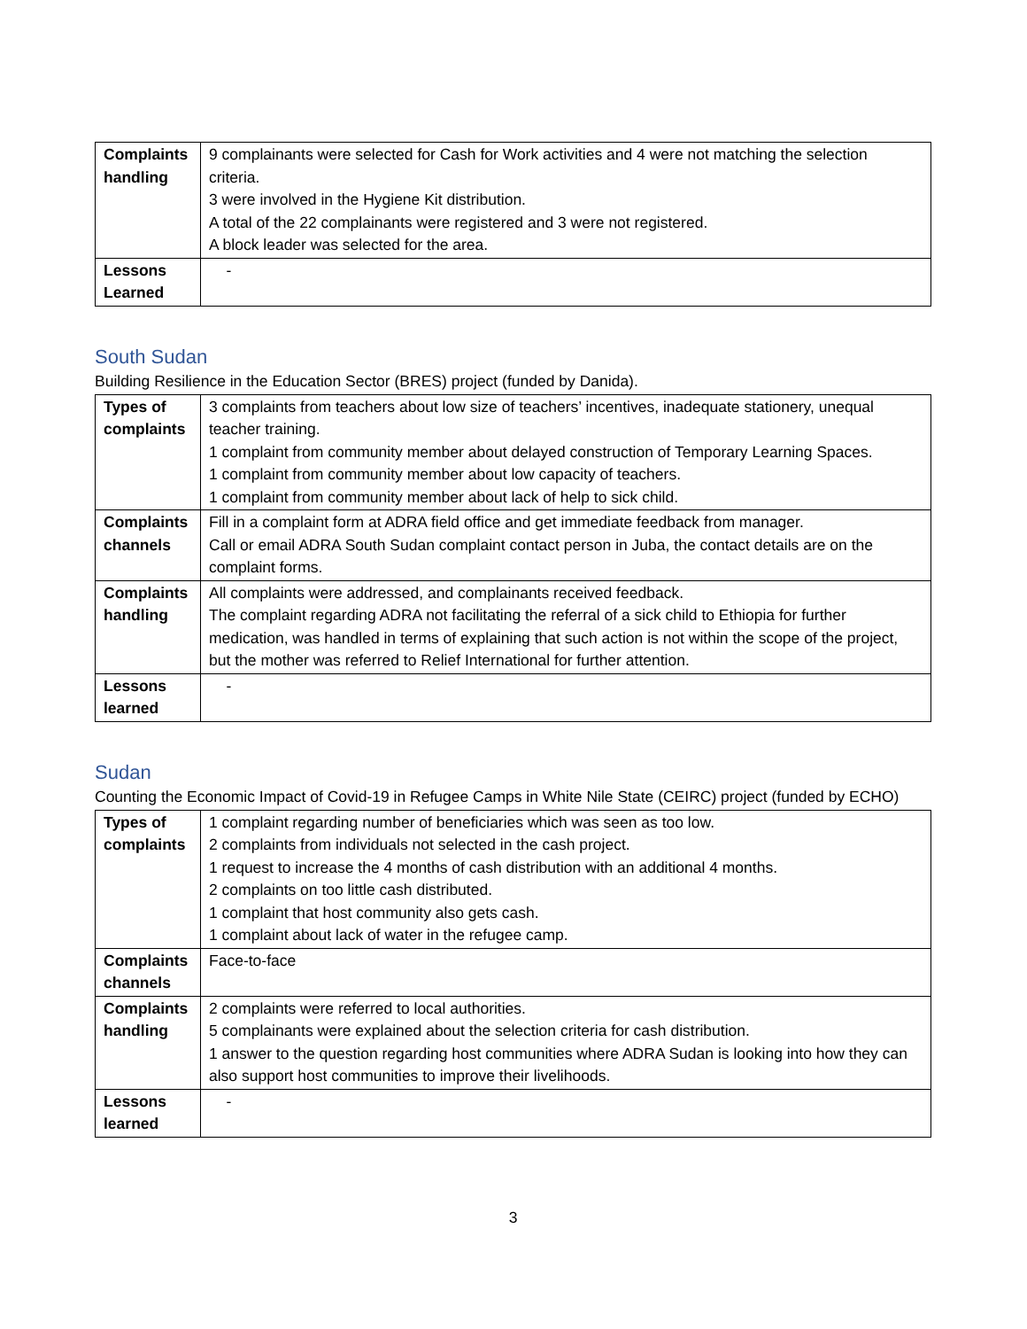| Complaints handling | 9 complainants were selected for Cash for Work activities and 4 were not matching the selection criteria. 3 were involved in the Hygiene Kit distribution. A total of the 22 complainants were registered and 3 were not registered. A block leader was selected for the area. |
| Lessons Learned | - |
South Sudan
Building Resilience in the Education Sector (BRES) project (funded by Danida).
| Types of complaints | 3 complaints from teachers about low size of teachers’ incentives, inadequate stationery, unequal teacher training. 1 complaint from community member about delayed construction of Temporary Learning Spaces. 1 complaint from community member about low capacity of teachers. 1 complaint from community member about lack of help to sick child. |
| Complaints channels | Fill in a complaint form at ADRA field office and get immediate feedback from manager. Call or email ADRA South Sudan complaint contact person in Juba, the contact details are on the complaint forms. |
| Complaints handling | All complaints were addressed, and complainants received feedback. The complaint regarding ADRA not facilitating the referral of a sick child to Ethiopia for further medication, was handled in terms of explaining that such action is not within the scope of the project, but the mother was referred to Relief International for further attention. |
| Lessons learned | - |
Sudan
Counting the Economic Impact of Covid-19 in Refugee Camps in White Nile State (CEIRC) project (funded by ECHO)
| Types of complaints | 1 complaint regarding number of beneficiaries which was seen as too low. 2 complaints from individuals not selected in the cash project. 1 request to increase the 4 months of cash distribution with an additional 4 months. 2 complaints on too little cash distributed. 1 complaint that host community also gets cash. 1 complaint about lack of water in the refugee camp. |
| Complaints channels | Face-to-face |
| Complaints handling | 2 complaints were referred to local authorities. 5 complainants were explained about the selection criteria for cash distribution. 1 answer to the question regarding host communities where ADRA Sudan is looking into how they can also support host communities to improve their livelihoods. |
| Lessons learned | - |
3